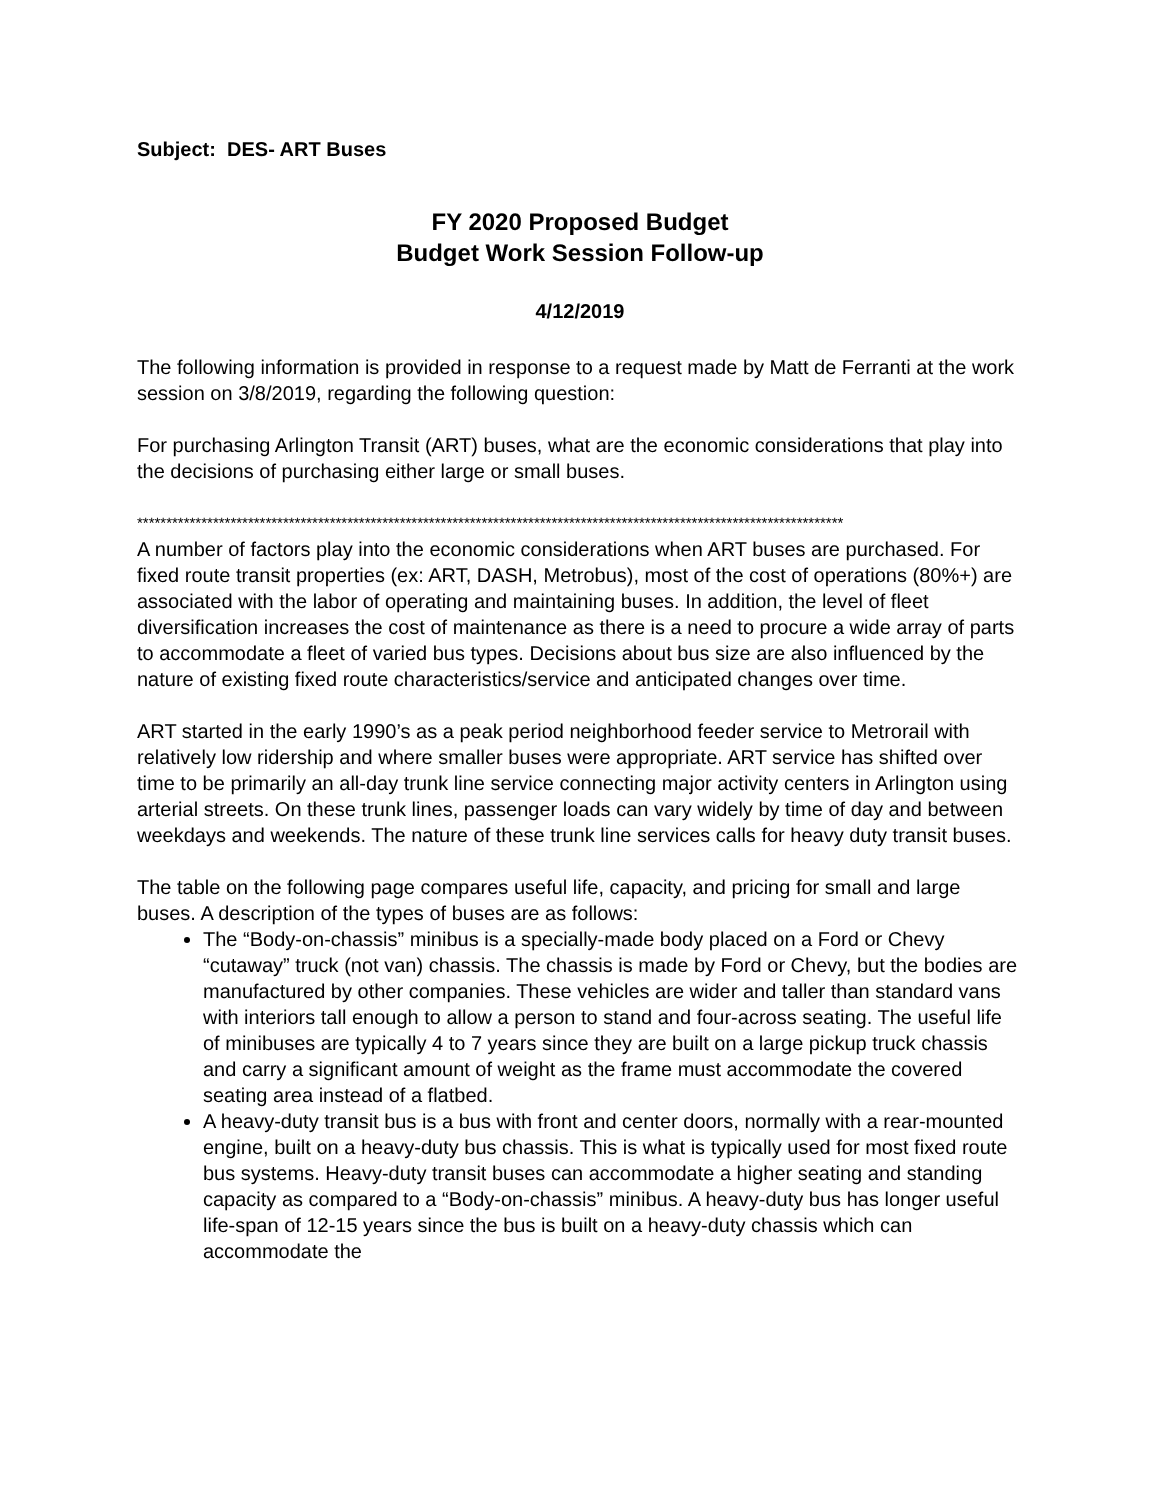Subject: DES- ART Buses
FY 2020 Proposed Budget
Budget Work Session Follow-up
4/12/2019
The following information is provided in response to a request made by Matt de Ferranti at the work session on 3/8/2019, regarding the following question:
For purchasing Arlington Transit (ART) buses, what are the economic considerations that play into the decisions of purchasing either large or small buses.
*************************************************************************************************************************
A number of factors play into the economic considerations when ART buses are purchased. For fixed route transit properties (ex: ART, DASH, Metrobus), most of the cost of operations (80%+) are associated with the labor of operating and maintaining buses. In addition, the level of fleet diversification increases the cost of maintenance as there is a need to procure a wide array of parts to accommodate a fleet of varied bus types. Decisions about bus size are also influenced by the nature of existing fixed route characteristics/service and anticipated changes over time.
ART started in the early 1990’s as a peak period neighborhood feeder service to Metrorail with relatively low ridership and where smaller buses were appropriate. ART service has shifted over time to be primarily an all-day trunk line service connecting major activity centers in Arlington using arterial streets. On these trunk lines, passenger loads can vary widely by time of day and between weekdays and weekends. The nature of these trunk line services calls for heavy duty transit buses.
The table on the following page compares useful life, capacity, and pricing for small and large buses. A description of the types of buses are as follows:
The “Body-on-chassis” minibus is a specially-made body placed on a Ford or Chevy “cutaway” truck (not van) chassis. The chassis is made by Ford or Chevy, but the bodies are manufactured by other companies. These vehicles are wider and taller than standard vans with interiors tall enough to allow a person to stand and four-across seating. The useful life of minibuses are typically 4 to 7 years since they are built on a large pickup truck chassis and carry a significant amount of weight as the frame must accommodate the covered seating area instead of a flatbed.
A heavy-duty transit bus is a bus with front and center doors, normally with a rear-mounted engine, built on a heavy-duty bus chassis. This is what is typically used for most fixed route bus systems. Heavy-duty transit buses can accommodate a higher seating and standing capacity as compared to a “Body-on-chassis” minibus. A heavy-duty bus has longer useful life-span of 12-15 years since the bus is built on a heavy-duty chassis which can accommodate the